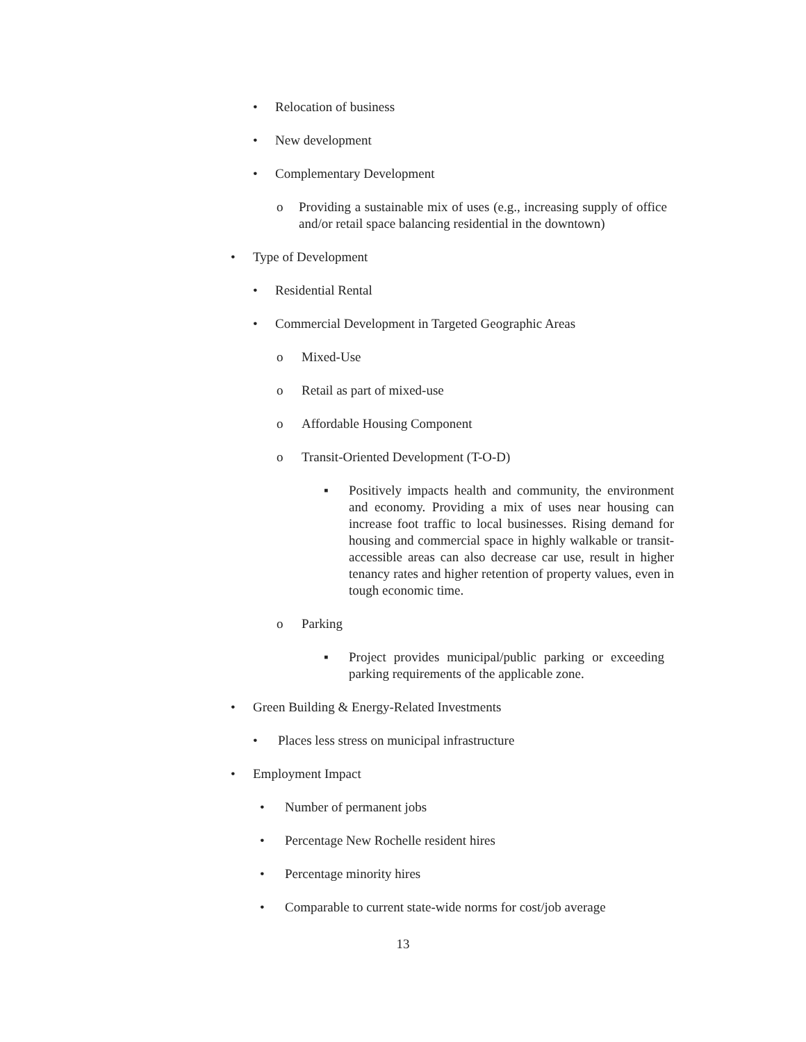• Relocation of business
• New development
• Complementary Development
o Providing a sustainable mix of uses (e.g., increasing supply of office and/or retail space balancing residential in the downtown)
• Type of Development
• Residential Rental
• Commercial Development in Targeted Geographic Areas
o Mixed-Use
o Retail as part of mixed-use
o Affordable Housing Component
o Transit-Oriented Development (T-O-D)
▪ Positively impacts health and community, the environment and economy. Providing a mix of uses near housing can increase foot traffic to local businesses. Rising demand for housing and commercial space in highly walkable or transit-accessible areas can also decrease car use, result in higher tenancy rates and higher retention of property values, even in tough economic time.
o Parking
▪ Project provides municipal/public parking or exceeding parking requirements of the applicable zone.
• Green Building & Energy-Related Investments
• Places less stress on municipal infrastructure
• Employment Impact
• Number of permanent jobs
• Percentage New Rochelle resident hires
• Percentage minority hires
• Comparable to current state-wide norms for cost/job average
13